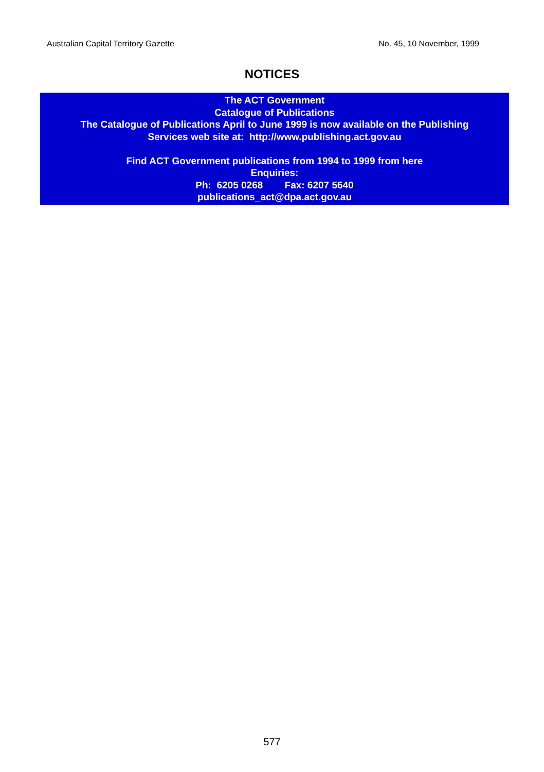Australian Capital Territory Gazette No. 45, 10 November, 1999
NOTICES
The ACT Government
Catalogue of Publications
The Catalogue of Publications April to June 1999 is now available on the Publishing
Services web site at: http://www.publishing.act.gov.au
Find ACT Government publications from 1994 to 1999 from here
Enquiries:
Ph: 6205 0268 Fax: 6207 5640
publications_act@dpa.act.gov.au
577